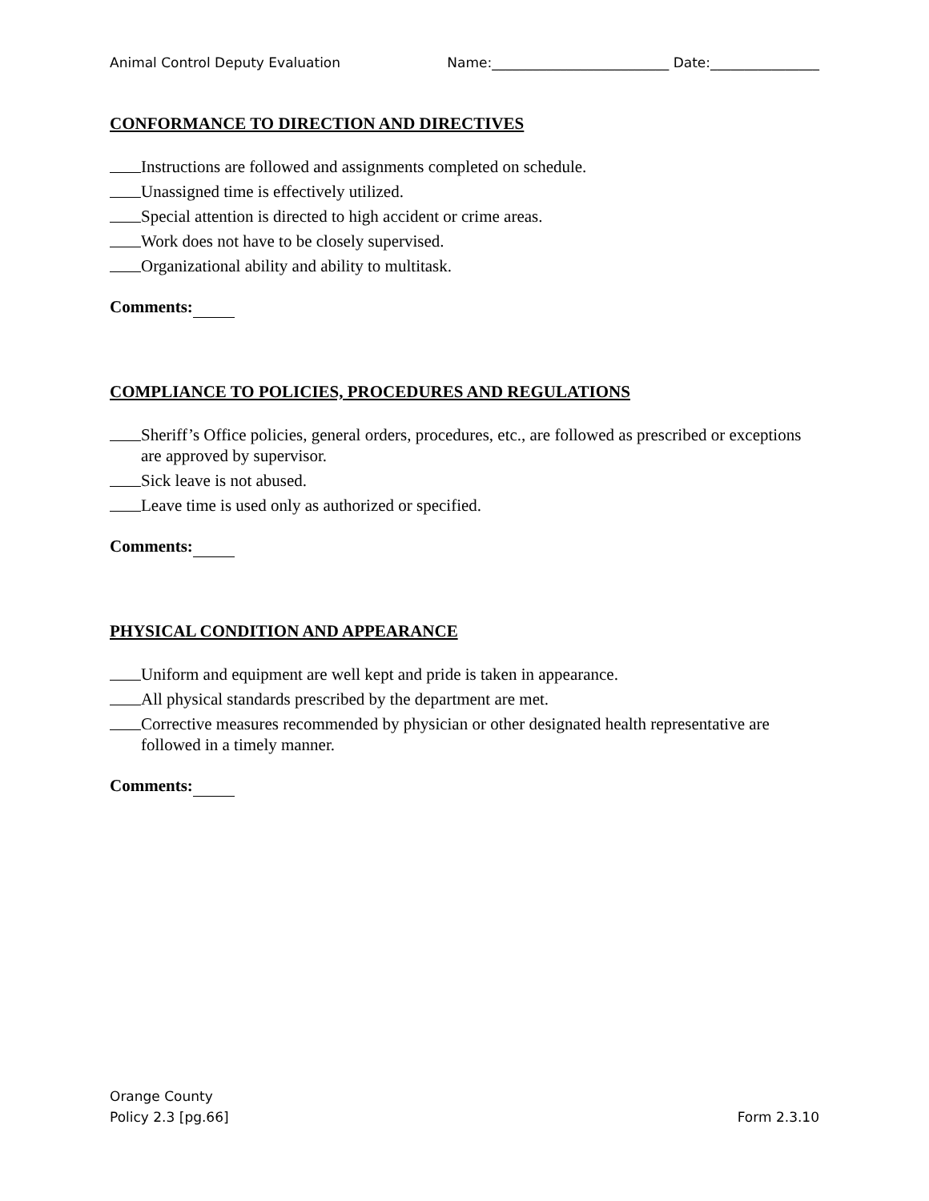Animal Control Deputy Evaluation Name:__________________________ Date:________________
CONFORMANCE TO DIRECTION AND DIRECTIVES
Instructions are followed and assignments completed on schedule.
Unassigned time is effectively utilized.
Special attention is directed to high accident or crime areas.
Work does not have to be closely supervised.
Organizational ability and ability to multitask.
Comments:
COMPLIANCE TO POLICIES, PROCEDURES AND REGULATIONS
Sheriff’s Office policies, general orders, procedures, etc., are followed as prescribed or exceptions are approved by supervisor.
Sick leave is not abused.
Leave time is used only as authorized or specified.
Comments:
PHYSICAL CONDITION AND APPEARANCE
Uniform and equipment are well kept and pride is taken in appearance.
All physical standards prescribed by the department are met.
Corrective measures recommended by physician or other designated health representative are followed in a timely manner.
Comments:
Orange County
Policy 2.3 [pg.66]
Form 2.3.10